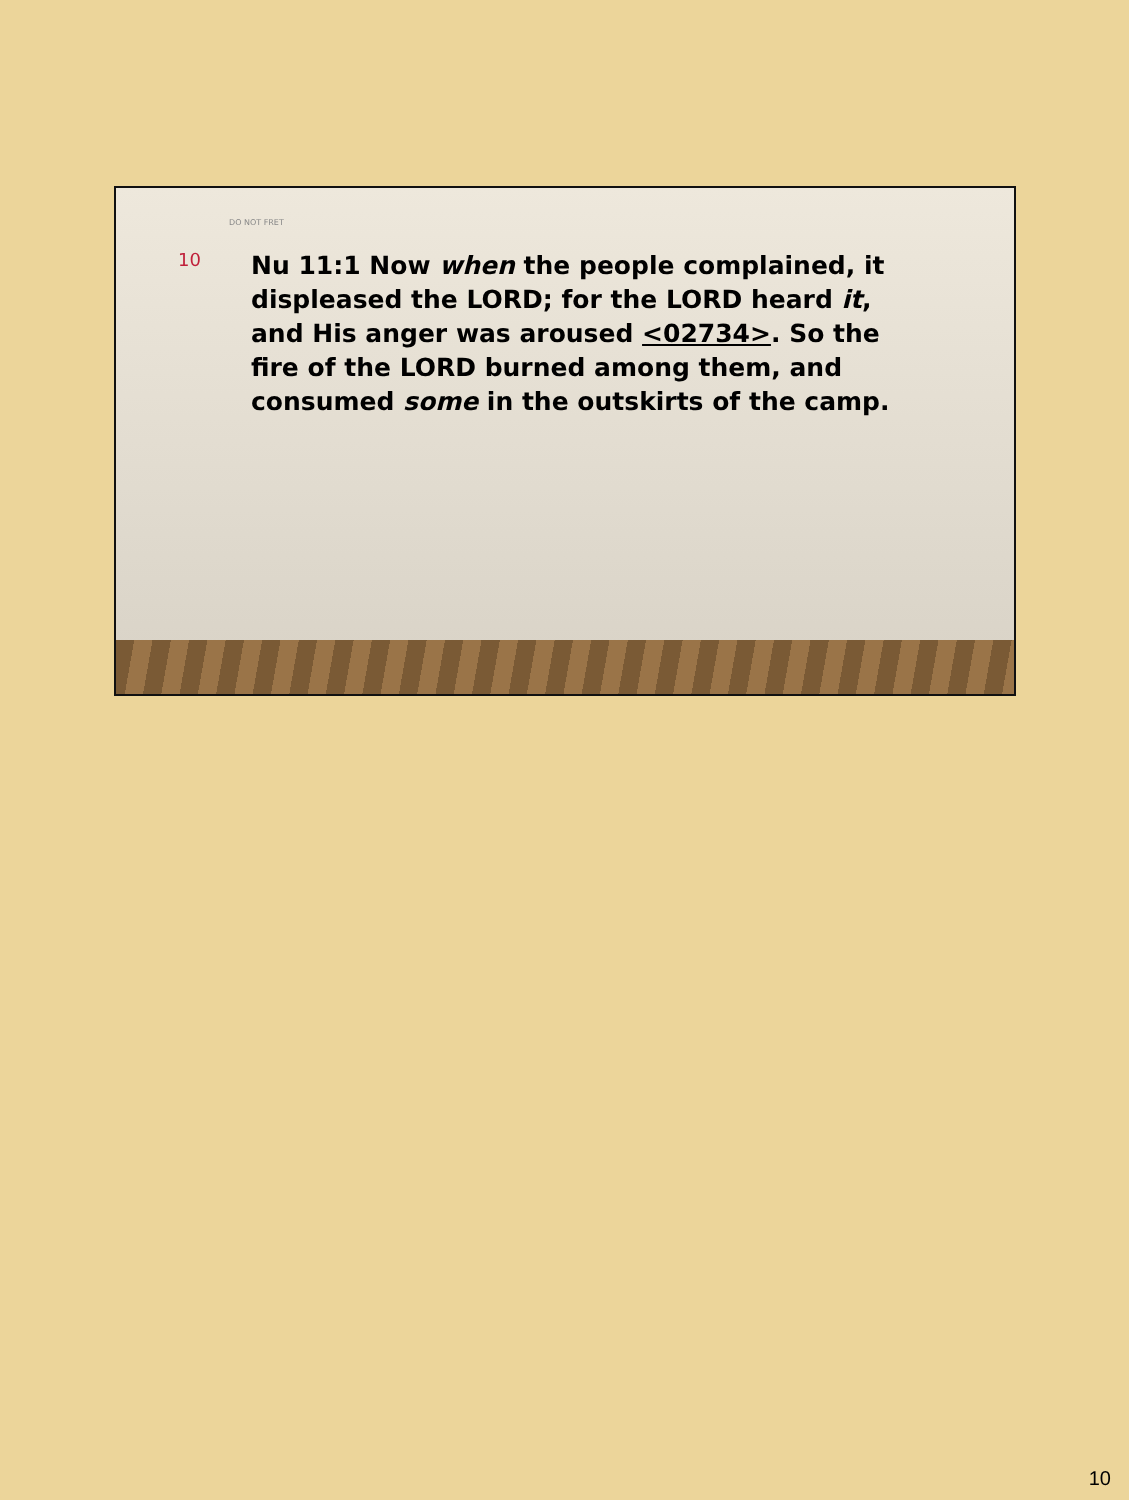DO NOT FRET
10
Nu 11:1 Now when the people complained, it displeased the LORD; for the LORD heard it, and His anger was aroused <02734>. So the fire of the LORD burned among them, and consumed some in the outskirts of the camp.
10